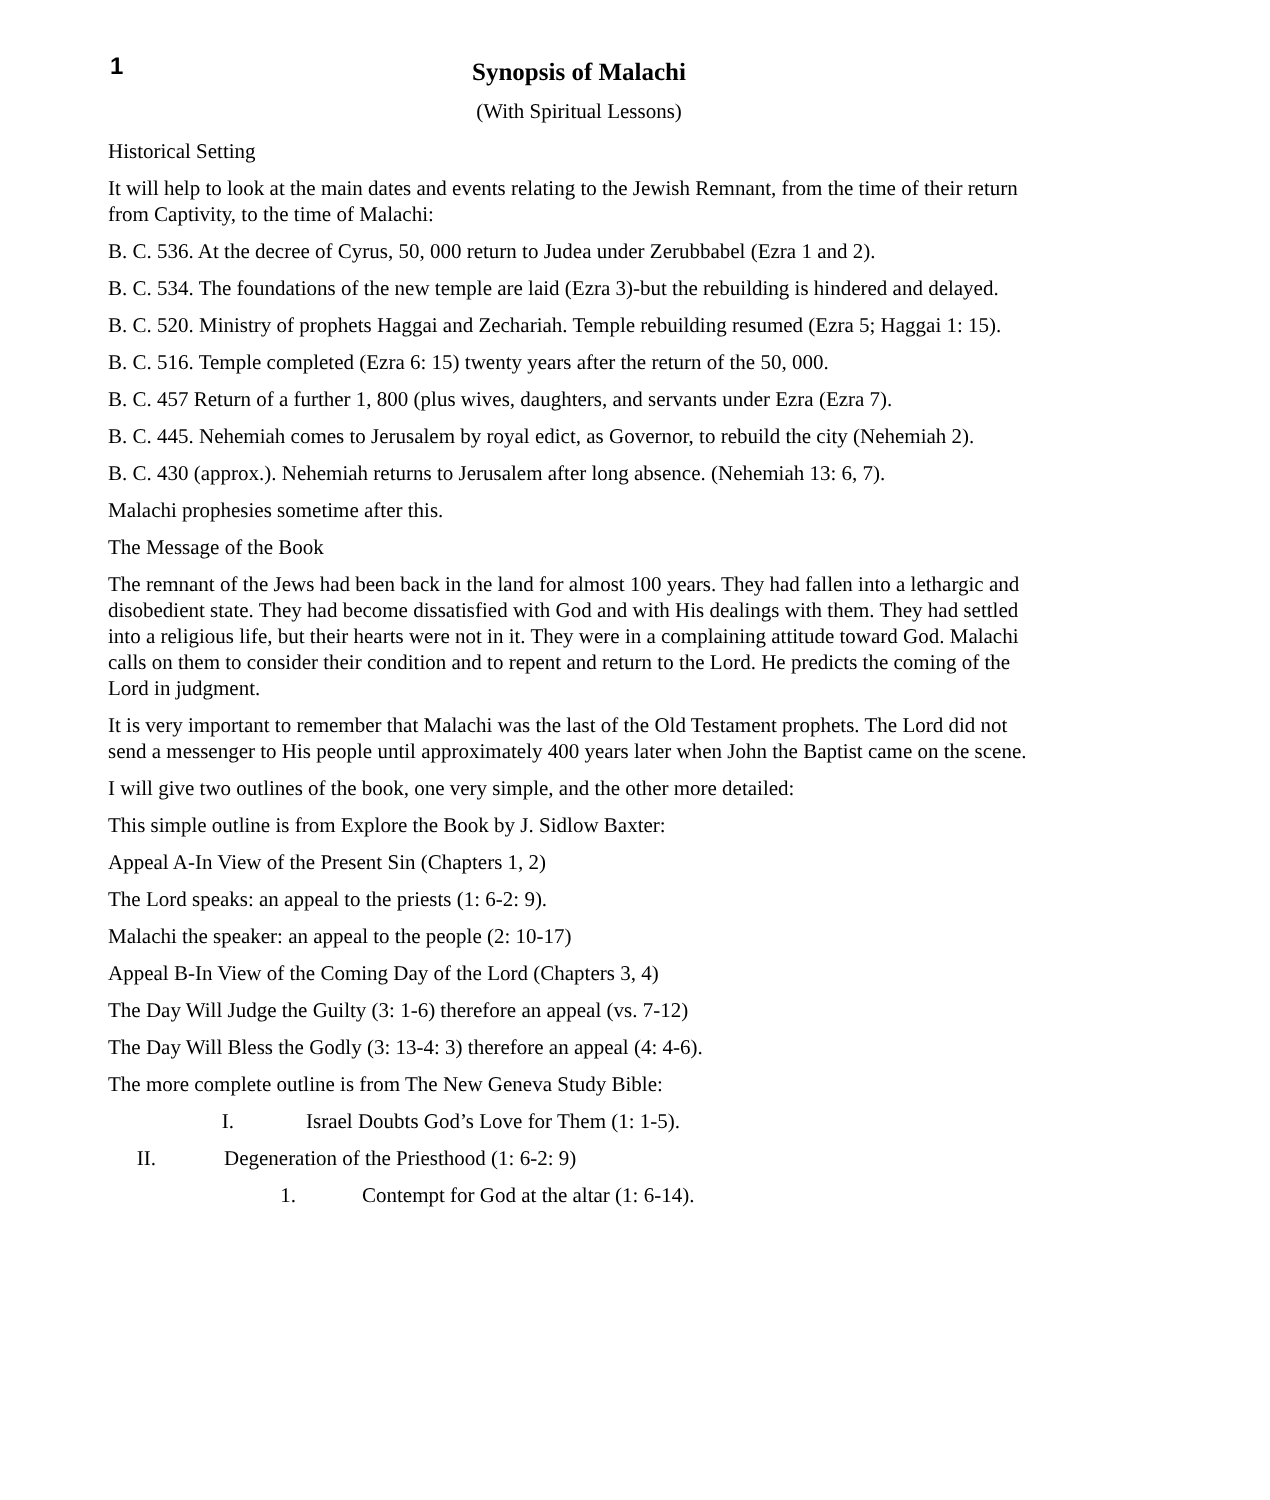1
Synopsis of Malachi
(With Spiritual Lessons)
Historical Setting
It will help to look at the main dates and events relating to the Jewish Remnant, from the time of their return from Captivity, to the time of Malachi:
B. C. 536. At the decree of Cyrus, 50, 000 return to Judea under Zerubbabel (Ezra 1 and 2).
B. C. 534. The foundations of the new temple are laid (Ezra 3)-but the rebuilding is hindered and delayed.
B. C. 520. Ministry of prophets Haggai and Zechariah. Temple rebuilding resumed (Ezra 5; Haggai 1: 15).
B. C. 516. Temple completed (Ezra 6: 15) twenty years after the return of the 50, 000.
B. C. 457 Return of a further 1, 800 (plus wives, daughters, and servants under Ezra (Ezra 7).
B. C. 445. Nehemiah comes to Jerusalem by royal edict, as Governor, to rebuild the city (Nehemiah 2).
B. C. 430 (approx.). Nehemiah returns to Jerusalem after long absence. (Nehemiah 13: 6, 7).
Malachi prophesies sometime after this.
The Message of the Book
The remnant of the Jews had been back in the land for almost 100 years. They had fallen into a lethargic and disobedient state. They had become dissatisfied with God and with His dealings with them. They had settled into a religious life, but their hearts were not in it. They were in a complaining attitude toward God. Malachi calls on them to consider their condition and to repent and return to the Lord. He predicts the coming of the Lord in judgment.
It is very important to remember that Malachi was the last of the Old Testament prophets. The Lord did not send a messenger to His people until approximately 400 years later when John the Baptist came on the scene.
I will give two outlines of the book, one very simple, and the other more detailed:
This simple outline is from Explore the Book by J. Sidlow Baxter:
Appeal A-In View of the Present Sin (Chapters 1, 2)
The Lord speaks: an appeal to the priests (1: 6-2: 9).
Malachi the speaker: an appeal to the people (2: 10-17)
Appeal B-In View of the Coming Day of the Lord (Chapters 3, 4)
The Day Will Judge the Guilty (3: 1-6) therefore an appeal (vs. 7-12)
The Day Will Bless the Godly (3: 13-4: 3) therefore an appeal (4: 4-6).
The more complete outline is from The New Geneva Study Bible:
I. Israel Doubts God’s Love for Them (1: 1-5).
II. Degeneration of the Priesthood (1: 6-2: 9)
1. Contempt for God at the altar (1: 6-14).